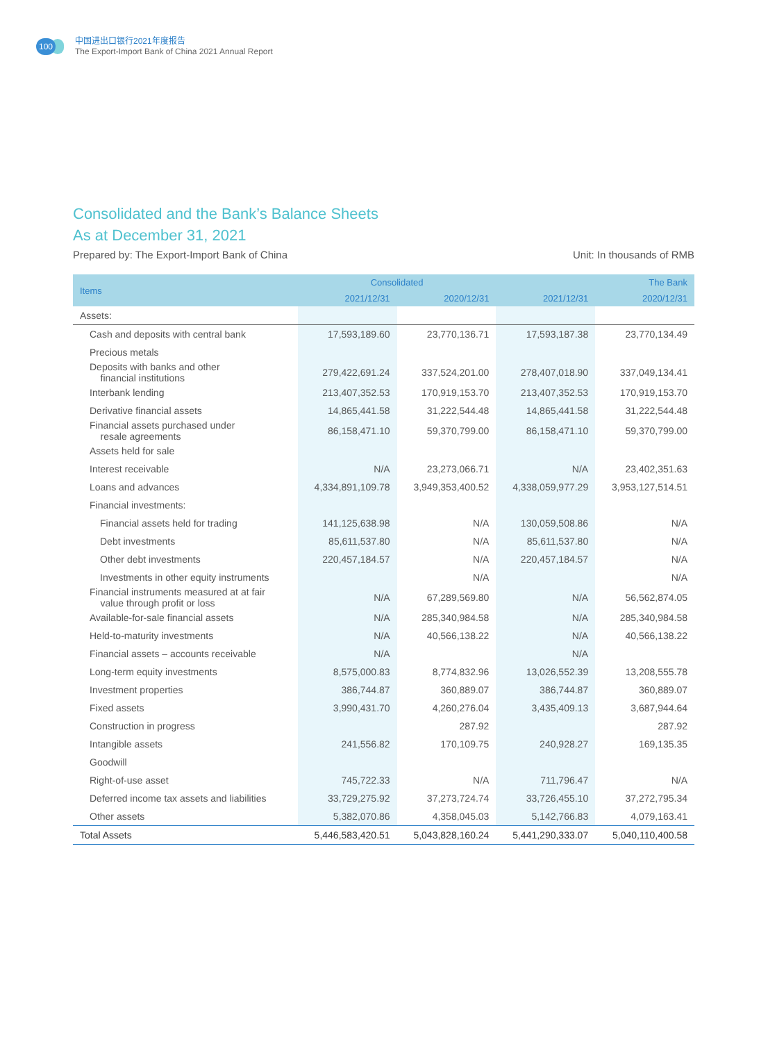100
中国进出口银行2021年度报告
The Export-Import Bank of China 2021 Annual Report
Consolidated and the Bank’s Balance Sheets
As at December 31, 2021
Prepared by: The Export-Import Bank of China Unit: In thousands of RMB
| Items | Consolidated | | The Bank | |
| --- | --- | --- | --- | --- |
| | 2021/12/31 | 2020/12/31 | 2021/12/31 | 2020/12/31 |
| Assets: | | | | |
| Cash and deposits with central bank | 17,593,189.60 | 23,770,136.71 | 17,593,187.38 | 23,770,134.49 |
| Precious metals | | | | |
| Deposits with banks and other financial institutions | 279,422,691.24 | 337,524,201.00 | 278,407,018.90 | 337,049,134.41 |
| Interbank lending | 213,407,352.53 | 170,919,153.70 | 213,407,352.53 | 170,919,153.70 |
| Derivative financial assets | 14,865,441.58 | 31,222,544.48 | 14,865,441.58 | 31,222,544.48 |
| Financial assets purchased under resale agreements | 86,158,471.10 | 59,370,799.00 | 86,158,471.10 | 59,370,799.00 |
| Assets held for sale | | | | |
| Interest receivable | N/A | 23,273,066.71 | N/A | 23,402,351.63 |
| Loans and advances | 4,334,891,109.78 | 3,949,353,400.52 | 4,338,059,977.29 | 3,953,127,514.51 |
| Financial investments: | | | | |
| Financial assets held for trading | 141,125,638.98 | N/A | 130,059,508.86 | N/A |
| Debt investments | 85,611,537.80 | N/A | 85,611,537.80 | N/A |
| Other debt investments | 220,457,184.57 | N/A | 220,457,184.57 | N/A |
| Investments in other equity instruments | | N/A | | N/A |
| Financial instruments measured at at fair value through profit or loss | N/A | 67,289,569.80 | N/A | 56,562,874.05 |
| Available-for-sale financial assets | N/A | 285,340,984.58 | N/A | 285,340,984.58 |
| Held-to-maturity investments | N/A | 40,566,138.22 | N/A | 40,566,138.22 |
| Financial assets – accounts receivable | N/A | | N/A | |
| Long-term equity investments | 8,575,000.83 | 8,774,832.96 | 13,026,552.39 | 13,208,555.78 |
| Investment properties | 386,744.87 | 360,889.07 | 386,744.87 | 360,889.07 |
| Fixed assets | 3,990,431.70 | 4,260,276.04 | 3,435,409.13 | 3,687,944.64 |
| Construction in progress | | 287.92 | | 287.92 |
| Intangible assets | 241,556.82 | 170,109.75 | 240,928.27 | 169,135.35 |
| Goodwill | | | | |
| Right-of-use asset | 745,722.33 | N/A | 711,796.47 | N/A |
| Deferred income tax assets and liabilities | 33,729,275.92 | 37,273,724.74 | 33,726,455.10 | 37,272,795.34 |
| Other assets | 5,382,070.86 | 4,358,045.03 | 5,142,766.83 | 4,079,163.41 |
| Total Assets | 5,446,583,420.51 | 5,043,828,160.24 | 5,441,290,333.07 | 5,040,110,400.58 |